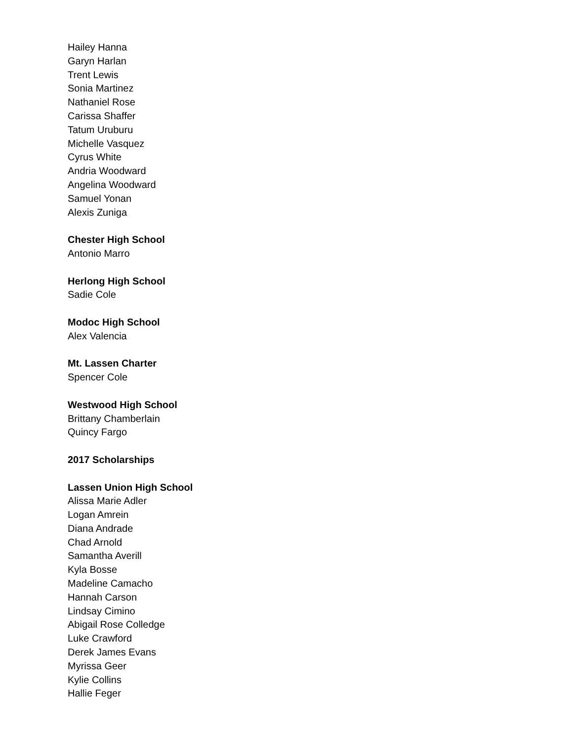Hailey Hanna
Garyn Harlan
Trent Lewis
Sonia Martinez
Nathaniel Rose
Carissa Shaffer
Tatum Uruburu
Michelle Vasquez
Cyrus White
Andria Woodward
Angelina Woodward
Samuel Yonan
Alexis Zuniga
Chester High School
Antonio Marro
Herlong High School
Sadie Cole
Modoc High School
Alex Valencia
Mt. Lassen Charter
Spencer Cole
Westwood High School
Brittany Chamberlain
Quincy Fargo
2017 Scholarships
Lassen Union High School
Alissa Marie Adler
Logan Amrein
Diana Andrade
Chad Arnold
Samantha Averill
Kyla Bosse
Madeline Camacho
Hannah Carson
Lindsay Cimino
Abigail Rose Colledge
Luke Crawford
Derek James Evans
Myrissa Geer
Kylie Collins
Hallie Feger